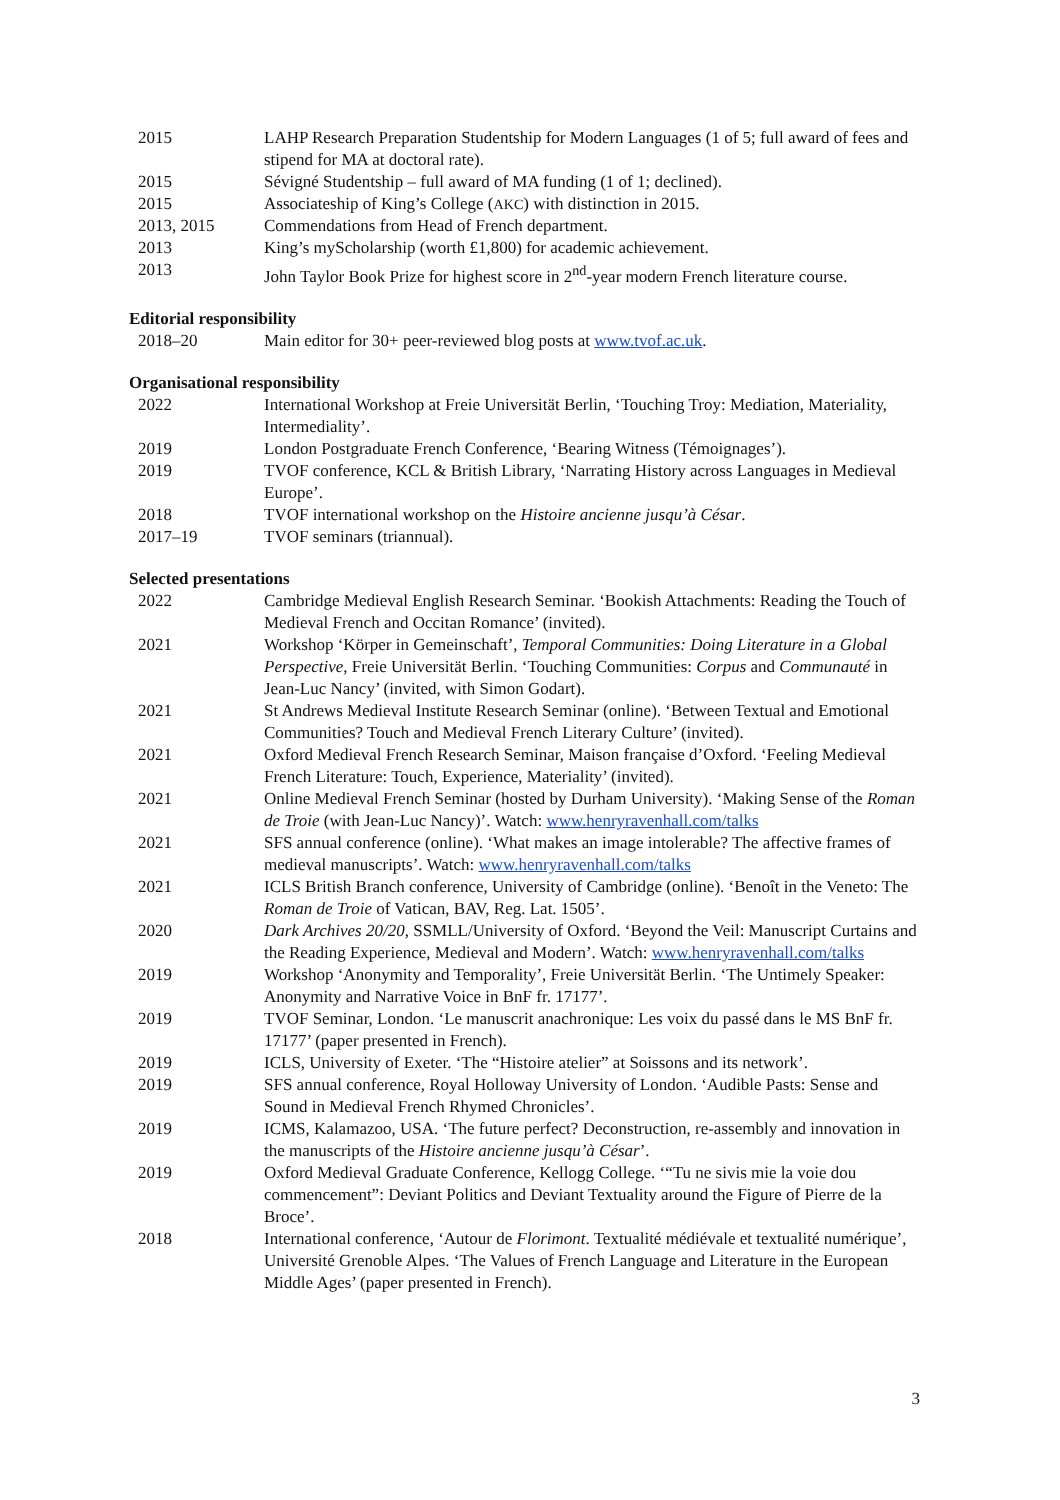| 2015 | LAHP Research Preparation Studentship for Modern Languages (1 of 5; full award of fees and stipend for MA at doctoral rate). |
| 2015 | Sévigné Studentship – full award of MA funding (1 of 1; declined). |
| 2015 | Associateship of King’s College ( AKC ) with distinction in 2015. |
| 2013, 2015 | Commendations from Head of French department. |
| 2013 | King’s myScholarship (worth £1,800) for academic achievement. |
| 2013 | John Taylor Book Prize for highest score in 2<sup>nd</sup>-year modern French literature course. |
Editorial responsibility
| 2018–20 | Main editor for 30+ peer-reviewed blog posts at www.tvof.ac.uk . |
Organisational responsibility
| 2022 | International Workshop at Freie Universität Berlin, ‘Touching Troy: Mediation, Materiality, Intermediality’. |
| 2019 | London Postgraduate French Conference, ‘Bearing Witness (Témoignages’). |
| 2019 | TVOF conference, KCL & British Library, ‘Narrating History across Languages in Medieval Europe’. |
| 2018 | TVOF international workshop on the Histoire ancienne jusqu’à César . |
| 2017–19 | TVOF seminars (triannual). |
Selected presentations
| 2022 | Cambridge Medieval English Research Seminar. ‘Bookish Attachments: Reading the Touch of Medieval French and Occitan Romance’ (invited). |
| 2021 | Workshop ‘Körper in Gemeinschaft’, Temporal Communities: Doing Literature in a Global Perspective , Freie Universität Berlin. ‘Touching Communities: Corpus and Communauté in Jean-Luc Nancy’ (invited, with Simon Godart). |
| 2021 | St Andrews Medieval Institute Research Seminar (online). ‘Between Textual and Emotional Communities? Touch and Medieval French Literary Culture’ (invited). |
| 2021 | Oxford Medieval French Research Seminar, Maison française d’Oxford. ‘Feeling Medieval French Literature: Touch, Experience, Materiality’ (invited). |
| 2021 | Online Medieval French Seminar (hosted by Durham University). ‘Making Sense of the Roman de Troie (with Jean-Luc Nancy)’. Watch: www.henryravenhall.com/talks |
| 2021 | SFS annual conference (online). ‘What makes an image intolerable? The affective frames of medieval manuscripts’. Watch: www.henryravenhall.com/talks |
| 2021 | ICLS British Branch conference, University of Cambridge (online). ‘Benoît in the Veneto: The Roman de Troie of Vatican, BAV, Reg. Lat. 1505’. |
| 2020 | Dark Archives 20/20, SSMLL/University of Oxford. ‘Beyond the Veil: Manuscript Curtains and the Reading Experience, Medieval and Modern’. Watch: www.henryravenhall.com/talks |
| 2019 | Workshop ‘Anonymity and Temporality’, Freie Universität Berlin. ‘The Untimely Speaker: Anonymity and Narrative Voice in BnF fr. 17177’. |
| 2019 | TVOF Seminar, London. ‘Le manuscrit anachronique: Les voix du passé dans le MS BnF fr. 17177’ (paper presented in French). |
| 2019 | ICLS, University of Exeter. ‘The “Histoire atelier” at Soissons and its network’. |
| 2019 | SFS annual conference, Royal Holloway University of London. ‘Audible Pasts: Sense and Sound in Medieval French Rhymed Chronicles’. |
| 2019 | ICMS, Kalamazoo, USA. ‘The future perfect? Deconstruction, re-assembly and innovation in the manuscripts of the Histoire ancienne jusqu’à César ’. |
| 2019 | Oxford Medieval Graduate Conference, Kellogg College. ‘“Tu ne sivis mie la voie dou commencement”: Deviant Politics and Deviant Textuality around the Figure of Pierre de la Broce’. |
| 2018 | International conference, ‘Autour de Florimont . Textualité médiévale et textualité numérique’, Université Grenoble Alpes. ‘The Values of French Language and Literature in the European Middle Ages’ (paper presented in French). |
3